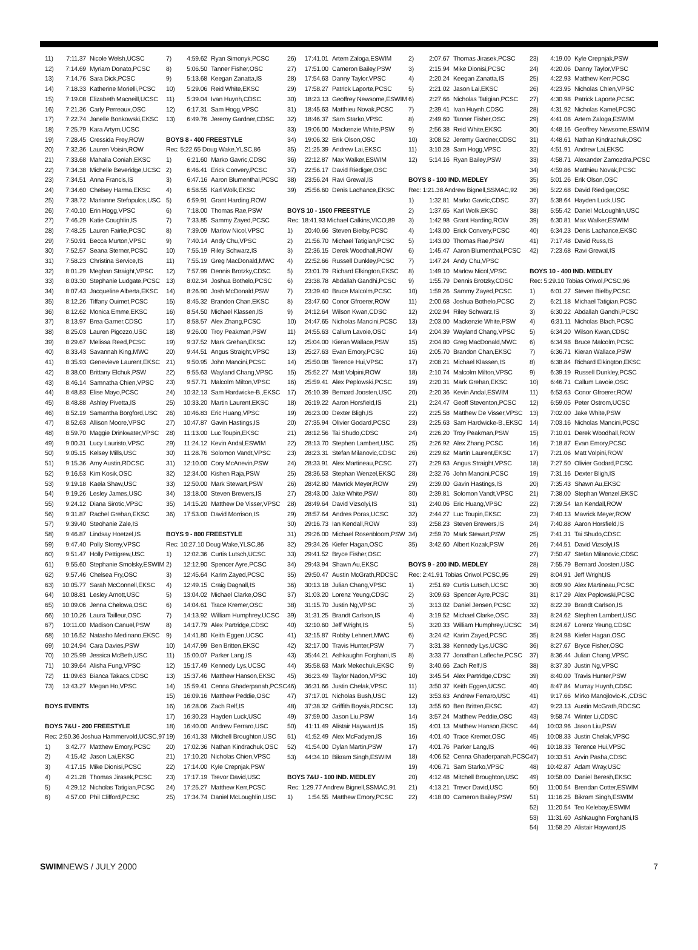11) 7:11.37 Nicole Welsh,UCSC
12) 7:14.69 Myriam Donato,PCSC
13) 7:14.76 Sara Dick,PCSC
14) 7:18.33 Katherine Morielli,PCSC
15) 7:19.08 Elizabeth Macneill,UCSC
16) 7:21.36 Carly Perreaux,OSC
17) 7:22.74 Janelle Bonkowski,EKSC
18) 7:25.79 Kara Artym,UCSC
19) 7:28.45 Cressida Frey,ROW
20) 7:32.36 Lauren Voisin,ROW
21) 7:33.68 Mahalia Coniah,EKSC
22) 7:34.38 Michelle Beveridge,UCSC
23) 7:34.51 Anna Francis,IS
24) 7:34.60 Chelsey Harma,EKSC
25) 7:38.72 Marianne Stefopulos,USC
26) 7:40.10 Erin Hogg,VPSC
27) 7:46.29 Katie Coughlin,IS
28) 7:48.25 Lauren Fairlie,PCSC
29) 7:50.91 Becca Murton,VPSC
30) 7:52.57 Seana Sterner,PCSC
31) 7:58.23 Christina Service,IS
32) 8:01.29 Meghan Straight,VPSC
33) 8:03.30 Stephanie Ludgate,PCSC
34) 8:07.43 Jacqueline Alberta,EKSC
35) 8:12.26 Tiffany Ouimet,PCSC
36) 8:12.62 Monica Emme,EKSC
37) 8:13.97 Brea Garner,CDSC
38) 8:25.03 Lauren Pigozzo,USC
39) 8:29.67 Melissa Reed,PCSC
40) 8:33.43 Savannah King,MWC
41) 8:35.93 Genevieve Laurent,EKSC
42) 8:38.00 Brittany Elchuk,PSW
43) 8:46.14 Samnatha Chien,VPSC
44) 8:48.83 Elise Mayo,PCSC
45) 8:48.88 Ashley Pivetta,IS
46) 8:52.19 Samantha Borgford,USC
47) 8:52.63 Allison Moore,VPSC
48) 8:59.70 Maggie Drinkwater,VPSC
49) 9:00.31 Lucy Lauristo,VPSC
50) 9:05.15 Kelsey Mills,USC
51) 9:15.36 Amy Austin,RDCSC
52) 9:16.53 Kim Kosik,OSC
53) 9:19.18 Kaela Shaw,USC
54) 9:19.26 Lesley James,USC
55) 9:24.12 Diana Sirotic,VPSC
56) 9:31.87 Rachel Grehan,EKSC
57) 9:39.40 Steohanie Zale,IS
58) 9:46.87 Lindsay Hoetzel,IS
59) 9:47.40 Polly Storey,VPSC
60) 9:51.47 Holly Pettigrew,USC
61) 9:55.60 Stephanie Smolsky,ESWIM
62) 9:57.46 Chelsea Fry,OSC
63) 10:05.77 Sarah McConnell,EKSC
64) 10:08.81 Lesley Arnott,USC
65) 10:09.06 Jenna Chelowa,OSC
66) 10:10.26 Laura Tailleur,OSC
67) 10:11.00 Madison Canuel,PSW
68) 10:16.52 Natasho Medinano,EKSC
69) 10:24.94 Cara Davies,PSW
70) 10:25.99 Jessica McBeth,USC
71) 10:39.64 Alisha Fung,VPSC
72) 11:09.63 Bianca Takacs,CDSC
73) 13:43.27 Megan Ho,VPSC
BOYS EVENTS
BOYS 7&U - 200 FREESTYLE
Rec: 2:50.36 Joshua Hammervold,UCSC,97
1) 3:42.77 Matthew Emory,PCSC
2) 4:15.42 Jason Lai,EKSC
3) 4:17.15 Mike Dionisi,PCSC
4) 4:21.28 Thomas Jirasek,PCSC
5) 4:29.12 Nicholas Tatigian,PCSC
6) 4:57.00 Phil Clifford,PCSC
7) 4:59.62 Ryan Simonyk,PCSC
8) 5:06.50 Tanner Fisher,OSC
9) 5:13.68 Keegan Zanatta,IS
10) 5:29.06 Reid White,EKSC
11) 5:39.04 Ivan Huynh,CDSC
12) 6:17.31 Sam Hogg,VPSC
13) 6:49.76 Jeremy Gardner,CDSC
BOYS 8 - 400 FREESTYLE
Rec: 5:22.65 Doug Wake,YLSC,86
1) 6:21.60 Marko Gavric,CDSC
2) 6:46.41 Erick Convery,PCSC
3) 6:47.16 Aaron Blumenthal,PCSC
4) 6:58.55 Karl Wolk,EKSC
5) 6:59.91 Grant Harding,ROW
6) 7:18.00 Thomas Rae,PSW
7) 7:33.85 Sammy Zayed,PCSC
8) 7:39.09 Marlow Nicol,VPSC
9) 7:40.14 Andy Chu,VPSC
10) 7:55.19 Riley Schwarz,IS
11) 7:55.19 Greg MacDonald,MWC
12) 7:57.99 Dennis Brotzky,CDSC
13) 8:02.34 Joshua Bothelo,PCSC
14) 8:26.90 Josh McDonald,PSW
15) 8:45.32 Brandon Chan,EKSC
16) 8:54.50 Michael Klassen,IS
17) 8:58.57 Alex Zhang,PCSC
18) 9:26.00 Troy Peakman,PSW
19) 9:37.52 Mark Grehan,EKSC
20) 9:44.51 Angus Straight,VPSC
21) 9:50.95 John Mancini,PCSC
22) 9:55.63 Wayland Chang,VPSC
23) 9:57.71 Malcolm Milton,VPSC
24) 10:32.13 Sam Hardwicke-B.,EKSC
25) 10:33.20 Martin Laurent,EKSC
26) 10:46.83 Eric Huang,VPSC
27) 10:47.87 Gavin Hastings,IS
28) 11:13.00 Luc Toupin,EKSC
29) 11:24.12 Kevin Andal,ESWIM
30) 11:28.76 Solomon Vandt,VPSC
31) 12:10.00 Cory McAnevin,PSW
32) 12:34.00 Kishen Raja,PSW
33) 12:50.00 Mark Stewart,PSW
34) 13:18.00 Steven Brewers,IS
35) 14:15.20 Matthew De Visser,VPSC
36) 17:53.00 David Morrison,IS
BOYS 9 - 800 FREESTYLE
Rec: 10:27.10 Doug Wake,YLSC,86
1) 12:02.36 Curtis Lutsch,UCSC
2) 12:12.90 Spencer Ayre,PCSC
3) 12:45.64 Karim Zayed,PCSC
4) 12:49.15 Craig Dagnall,IS
5) 13:04.02 Michael Clarke,OSC
6) 14:04.61 Trace Kremer,OSC
7) 14:13.92 William Humphrey,UCSC
8) 14:17.79 Alex Partridge,CDSC
9) 14:41.80 Keith Eggen,UCSC
10) 14:47.99 Ben Britten,EKSC
11) 15:00.07 Parker Lang,IS
12) 15:17.49 Kennedy Lys,UCSC
13) 15:37.46 Matthew Hanson,EKSC
14) 15:59.41 Cenna Ghaderpanah,PCSC
15) 16:09.16 Matthew Peddie,OSC
16) 16:28.06 Zach Relf,IS
17) 16:30.23 Hayden Luck,USC
18) 16:40.00 Andrew Ferraro,USC
19) 16:41.33 Mitchell Broughton,USC
20) 17:02.36 Nathan Kindrachuk,OSC
21) 17:10.20 Nicholas Chien,VPSC
22) 17:14.00 Kyle Crepnjak,PSW
23) 17:17.19 Trevor David,USC
24) 17:25.27 Matthew Kerr,PCSC
25) 17:34.74 Daniel McLoughlin,USC
26) 17:41.01 Artem Zaloga,ESWIM
27) 17:51.00 Cameron Bailey,PSW
28) 17:54.63 Danny Taylor,VPSC
29) 17:58.27 Patrick Laporte,PCSC
30) 18:23.13 Geoffrey Newsome,ESWIM
31) 18:45.63 Matthieu Novak,PCSC
32) 18:46.37 Sam Starko,VPSC
33) 19:06.00 Mackenzie White,PSW
34) 19:06.32 Erik Olson,OSC
35) 21:25.39 Andrew Lai,EKSC
36) 22:12.87 Max Walker,ESWIM
37) 22:56.17 David Riediger,OSC
38) 23:56.24 Ravi Grewal,IS
39) 25:56.60 Denis Lachance,EKSC
BOYS 10 - 1500 FREESTYLE
Rec: 18:41.93 Michael Calkins,VICO,89
1) 20:40.66 Steven Bielby,PCSC
2) 21:56.70 Michael Tatigian,PCSC
3) 22:36.15 Derek Woodhall,ROW
4) 22:52.66 Russell Dunkley,PCSC
5) 23:01.79 Richard Elkington,EKSC
6) 23:38.78 Abdallah Gandhi,PCSC
7) 23:39.40 Bruce Malcolm,PCSC
8) 23:47.60 Conor Gfroerer,ROW
9) 24:12.64 Wilson Kwan,CDSC
10) 24:47.65 Nicholas Mancini,PCSC
11) 24:55.63 Callum Lavoie,OSC
12) 25:04.00 Kieran Wallace,PSW
13) 25:27.63 Evan Emory,PCSC
14) 25:50.08 Terence Hui,VPSC
15) 25:52.27 Matt Volpini,ROW
16) 25:59.41 Alex Peplowski,PCSC
17) 26:10.39 Bernard Joosten,USC
18) 26:19.22 Aaron Horsfield,IS
19) 26:23.00 Dexter Bligh,IS
20) 27:35.94 Olivier Godard,PCSC
21) 28:12.56 Tai Shudo,CDSC
22) 28:13.70 Stephen Lambert,USC
23) 28:23.31 Stefan Milanovic,CDSC
24) 28:33.91 Alex Martineau,PCSC
25) 28:36.53 Stephan Wenzel,EKSC
26) 28:42.80 Mavrick Meyer,ROW
27) 28:43.00 Jake White,PSW
28) 28:49.64 David Vizsolyi,IS
29) 28:57.64 Andres Poras,UCSC
30) 29:16.73 Ian Kendall,ROW
31) 29:26.00 Michael Rosenbloom,PSW
32) 29:34.26 Kiefer Hagan,OSC
33) 29:41.52 Bryce Fisher,OSC
34) 29:43.94 Shawn Au,EKSC
35) 29:50.47 Austin McGrath,RDCSC
36) 30:13.18 Julian Chang,VPSC
37) 31:03.20 Lorenz Yeung,CDSC
38) 31:15.70 Justin Ng,VPSC
39) 31:31.25 Brandt Carlson,IS
40) 32:10.60 Jeff Wright,IS
41) 32:15.87 Robby Lehnert,MWC
42) 32:17.00 Travis Hunter,PSW
43) 35:44.21 Ashkaughn Forghani,IS
44) 35:58.63 Mark Mekechuk,EKSC
45) 36:23.49 Taylor Nadon,VPSC
46) 36:31.66 Justin Chelak,VPSC
47) 37:17.01 Nicholas Bush,USC
48) 37:38.32 Griffith Boysis,RDCSC
49) 37:59.00 Jason Liu,PSW
50) 41:11.49 Alistair Hayward,IS
51) 41:52.49 Alex McFadyen,IS
52) 41:54.00 Dylan Martin,PSW
53) 44:34.10 Bikram Singh,ESWIM
BOYS 7&U - 100 IND. MEDLEY
Rec: 1:29.77 Andrew Bignell,SSMAC,91
1) 1:54.55 Matthew Emory,PCSC
2) 2:07.67 Thomas Jirasek,PCSC
3) 2:15.94 Mike Dionisi,PCSC
4) 2:20.24 Keegan Zanatta,IS
5) 2:21.02 Jason Lai,EKSC
6) 2:27.66 Nicholas Tatigian,PCSC
7) 2:39.41 Ivan Huynh,CDSC
8) 2:49.60 Tanner Fisher,OSC
9) 2:56.38 Reid White,EKSC
10) 3:08.52 Jeremy Gardner,CDSC
11) 3:10.28 Sam Hogg,VPSC
12) 5:14.16 Ryan Bailey,PSW
BOYS 8 - 100 IND. MEDLEY
Rec: 1:21.38 Andrew Bignell,SSMAC,92
1) 1:32.81 Marko Gavric,CDSC
2) 1:37.65 Karl Wolk,EKSC
3) 1:42.98 Grant Harding,ROW
4) 1:43.00 Erick Convery,PCSC
5) 1:43.00 Thomas Rae,PSW
6) 1:45.47 Aaron Blumenthal,PCSC
7) 1:47.24 Andy Chu,VPSC
8) 1:49.10 Marlow Nicol,VPSC
9) 1:55.79 Dennis Brotzky,CDSC
10) 1:59.26 Sammy Zayed,PCSC
11) 2:00.68 Joshua Bothelo,PCSC
12) 2:02.94 Riley Schwarz,IS
13) 2:03.00 Mackenzie White,PSW
14) 2:04.39 Wayland Chang,VPSC
15) 2:04.80 Greg MacDonald,MWC
16) 2:05.70 Brandon Chan,EKSC
17) 2:08.21 Michael Klassen,IS
18) 2:10.74 Malcolm Milton,VPSC
19) 2:20.31 Mark Grehan,EKSC
20) 2:20.36 Kevin Andal,ESWIM
21) 2:24.47 Geoff Steventon,PCSC
22) 2:25.58 Matthew De Visser,VPSC
23) 2:25.63 Sam Hardwicke-B.,EKSC
24) 2:26.20 Troy Peakman,PSW
25) 2:26.92 Alex Zhang,PCSC
26) 2:29.62 Martin Laurent,EKSC
27) 2:29.63 Angus Straight,VPSC
28) 2:32.76 John Mancini,PCSC
29) 2:39.00 Gavin Hastings,IS
30) 2:39.81 Solomon Vandt,VPSC
31) 2:40.06 Eric Huang,VPSC
32) 2:44.27 Luc Toupin,EKSC
33) 2:58.23 Steven Brewers,IS
34) 2:59.70 Mark Stewart,PSW
35) 3:42.60 Albert Kozak,PSW
BOYS 9 - 200 IND. MEDLEY
Rec: 2:41.91 Tobias Oriwol,PCSC,95
1) 2:51.69 Curtis Lutsch,UCSC
2) 3:09.63 Spencer Ayre,PCSC
3) 3:13.02 Daniel Jensen,PCSC
4) 3:19.52 Michael Clarke,OSC
5) 3:20.33 William Humphrey,UCSC
6) 3:24.42 Karim Zayed,PCSC
7) 3:31.38 Kennedy Lys,UCSC
8) 3:33.77 Jonathan Lafleche,PCSC
9) 3:40.66 Zach Relf,IS
10) 3:45.54 Alex Partridge,CDSC
11) 3:50.37 Keith Eggen,UCSC
12) 3:53.63 Andrew Ferraro,USC
13) 3:55.60 Ben Britten,EKSC
14) 3:57.24 Matthew Peddie,OSC
15) 4:01.13 Matthew Hanson,EKSC
16) 4:01.40 Trace Kremer,OSC
17) 4:01.76 Parker Lang,IS
18) 4:06.52 Cenna Ghaderpanah,PCSC
19) 4:06.71 Sam Starko,VPSC
20) 4:12.48 Mitchell Broughton,USC
21) 4:13.21 Trevor David,USC
22) 4:18.00 Cameron Bailey,PSW
23) 4:19.00 Kyle Crepnjak,PSW
24) 4:20.06 Danny Taylor,VPSC
25) 4:22.93 Matthew Kerr,PCSC
26) 4:23.95 Nicholas Chien,VPSC
27) 4:30.98 Patrick Laporte,PCSC
28) 4:31.92 Nicholas Kamel,PCSC
29) 4:41.08 Artem Zaloga,ESWIM
30) 4:48.16 Geoffrey Newsome,ESWIM
31) 4:48.61 Nathan Kindrachuk,OSC
32) 4:51.91 Andrew Lai,EKSC
33) 4:58.71 Alexander Zamozdra,PCSC
34) 4:59.86 Matthieu Novak,PCSC
35) 5:01.26 Erik Olson,OSC
36) 5:22.68 David Riediger,OSC
37) 5:38.64 Hayden Luck,USC
38) 5:55.42 Daniel McLoughlin,USC
39) 6:30.81 Max Walker,ESWIM
40) 6:34.23 Denis Lachance,EKSC
41) 7:17.48 David Russ,IS
42) 7:23.68 Ravi Grewal,IS
BOYS 10 - 400 IND. MEDLEY
Rec: 5:29.10 Tobias Oriwol,PCSC,96
1) 6:01.27 Steven Bielby,PCSC
2) 6:21.18 Michael Tatigian,PCSC
3) 6:30.22 Abdallah Gandhi,PCSC
4) 6:31.11 Nicholas Blach,PCSC
5) 6:34.20 Wilson Kwan,CDSC
6) 6:34.98 Bruce Malcolm,PCSC
7) 6:36.71 Kieran Wallace,PSW
8) 6:38.84 Richard Elkington,EKSC
9) 6:39.19 Russell Dunkley,PCSC
10) 6:46.71 Callum Lavoie,OSC
11) 6:53.63 Conor Gfroerer,ROW
12) 6:59.05 Peter Ostrom,UCSC
13) 7:02.00 Jake White,PSW
14) 7:03.16 Nicholas Mancini,PCSC
15) 7:10.01 Derek Woodhall,ROW
16) 7:18.87 Evan Emory,PCSC
17) 7:21.06 Matt Volpini,ROW
18) 7:27.50 Olivier Godard,PCSC
19) 7:31.16 Dexter Bligh,IS
20) 7:35.43 Shawn Au,EKSC
21) 7:38.00 Stephan Wenzel,EKSC
22) 7:39.54 Ian Kendall,ROW
23) 7:40.13 Mavrick Meyer,ROW
24) 7:40.88 Aaron Horsfield,IS
25) 7:41.31 Tai Shudo,CDSC
26) 7:44.51 David Vizsolyi,IS
27) 7:50.47 Stefan Milanovic,CDSC
28) 7:55.79 Bernard Joosten,USC
29) 8:04.91 Jeff Wright,IS
30) 8:09.90 Alex Martineau,PCSC
31) 8:17.29 Alex Peplowski,PCSC
32) 8:22.39 Brandt Carlson,IS
33) 8:24.62 Stephen Lambert,USC
34) 8:24.67 Lorenz Yeung,CDSC
35) 8:24.98 Kiefer Hagan,OSC
36) 8:27.67 Bryce Fisher,OSC
37) 8:36.44 Julian Chang,VPSC
38) 8:37.30 Justin Ng,VPSC
39) 8:40.00 Travis Hunter,PSW
40) 8:47.84 Murray Huynh,CDSC
41) 9:17.66 Mirko Manojlovic-K.,CDSC
42) 9:23.13 Austin McGrath,RDCSC
43) 9:58.74 Winter Li,CDSC
44) 10:03.96 Jason Liu,PSW
45) 10:08.33 Justin Chelak,VPSC
46) 10:18.33 Terence Hui,VPSC
47) 10:33.51 Arvin Pasha,CDSC
48) 10:42.87 Adam Wray,USC
49) 10:58.00 Daniel Beresh,EKSC
50) 11:00.54 Brendan Cotter,ESWIM
51) 11:16.25 Bikram Singh,ESWIM
52) 11:20.54 Teo Kelebay,ESWIM
53) 11:31.60 Ashkaughn Forghani,IS
54) 11:58.20 Alistair Hayward,IS
SWIMNEWS / JULY 2000 7